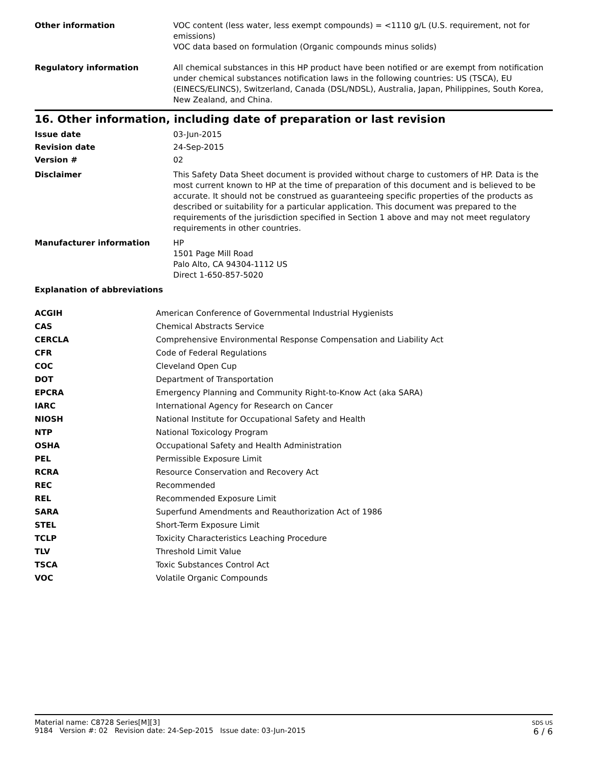Other information VOC content (less water, less exempt compounds) = <1110 g/L (U.S. requirement, not for emissions)
VOC data based on formulation (Organic compounds minus solids)
Regulatory information All chemical substances in this HP product have been notified or are exempt from notification under chemical substances notification laws in the following countries: US (TSCA), EU (EINECS/ELINCS), Switzerland, Canada (DSL/NDSL), Australia, Japan, Philippines, South Korea, New Zealand, and China.
16. Other information, including date of preparation or last revision
Issue date 03-Jun-2015
Revision date 24-Sep-2015
Version # 02
Disclaimer This Safety Data Sheet document is provided without charge to customers of HP. Data is the most current known to HP at the time of preparation of this document and is believed to be accurate. It should not be construed as guaranteeing specific properties of the products as described or suitability for a particular application. This document was prepared to the requirements of the jurisdiction specified in Section 1 above and may not meet regulatory requirements in other countries.
Manufacturer information HP
1501 Page Mill Road
Palo Alto, CA 94304-1112 US
Direct 1-650-857-5020
Explanation of abbreviations
| ACGIH | American Conference of Governmental Industrial Hygienists |
| CAS | Chemical Abstracts Service |
| CERCLA | Comprehensive Environmental Response Compensation and Liability Act |
| CFR | Code of Federal Regulations |
| COC | Cleveland Open Cup |
| DOT | Department of Transportation |
| EPCRA | Emergency Planning and Community Right-to-Know Act (aka SARA) |
| IARC | International Agency for Research on Cancer |
| NIOSH | National Institute for Occupational Safety and Health |
| NTP | National Toxicology Program |
| OSHA | Occupational Safety and Health Administration |
| PEL | Permissible Exposure Limit |
| RCRA | Resource Conservation and Recovery Act |
| REC | Recommended |
| REL | Recommended Exposure Limit |
| SARA | Superfund Amendments and Reauthorization Act of 1986 |
| STEL | Short-Term Exposure Limit |
| TCLP | Toxicity Characteristics Leaching Procedure |
| TLV | Threshold Limit Value |
| TSCA | Toxic Substances Control Act |
| VOC | Volatile Organic Compounds |
Material name: C8728 Series[M][3]
9184 Version #: 02 Revision date: 24-Sep-2015 Issue date: 03-Jun-2015
SDS US
6 / 6